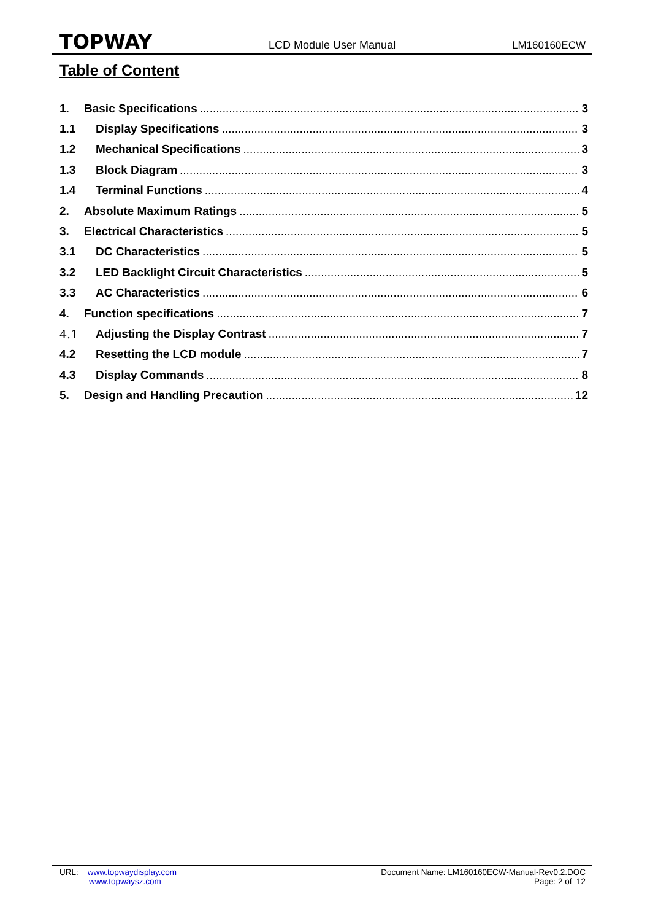TOPWAY LCD Module User Manual LM160160ECW
Table of Content
1. Basic Specifications 3
1.1 Display Specifications 3
1.2 Mechanical Specifications 3
1.3 Block Diagram 3
1.4 Terminal Functions 4
2. Absolute Maximum Ratings 5
3. Electrical Characteristics 5
3.1 DC Characteristics 5
3.2 LED Backlight Circuit Characteristics 5
3.3 AC Characteristics 6
4. Function specifications 7
4.1 Adjusting the Display Contrast 7
4.2 Resetting the LCD module 7
4.3 Display Commands 8
5. Design and Handling Precaution 12
URL: www.topwaydisplay.com
www.topwaysz.com
Document Name: LM160160ECW-Manual-Rev0.2.DOC
Page: 2 of 12